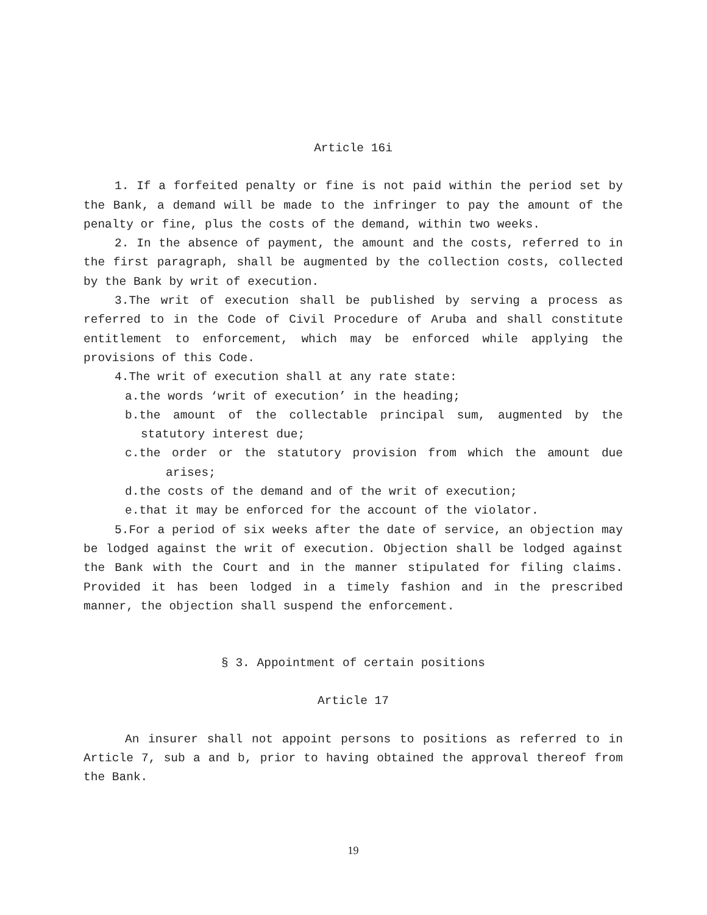Article 16i
1. If a forfeited penalty or fine is not paid within the period set by the Bank, a demand will be made to the infringer to pay the amount of the penalty or fine, plus the costs of the demand, within two weeks.
2. In the absence of payment, the amount and the costs, referred to in the first paragraph, shall be augmented by the collection costs, collected by the Bank by writ of execution.
3.The writ of execution shall be published by serving a process as referred to in the Code of Civil Procedure of Aruba and shall constitute entitlement to enforcement, which may be enforced while applying the provisions of this Code.
4.The writ of execution shall at any rate state:
a.the words ‘writ of execution’ in the heading;
b.the amount of the collectable principal sum, augmented by the statutory interest due;
c.the order or the statutory provision from which the amount due arises;
d.the costs of the demand and of the writ of execution;
e.that it may be enforced for the account of the violator.
5.For a period of six weeks after the date of service, an objection may be lodged against the writ of execution. Objection shall be lodged against the Bank with the Court and in the manner stipulated for filing claims. Provided it has been lodged in a timely fashion and in the prescribed manner, the objection shall suspend the enforcement.
§ 3. Appointment of certain positions
Article 17
An insurer shall not appoint persons to positions as referred to in Article 7, sub a and b, prior to having obtained the approval thereof from the Bank.
19